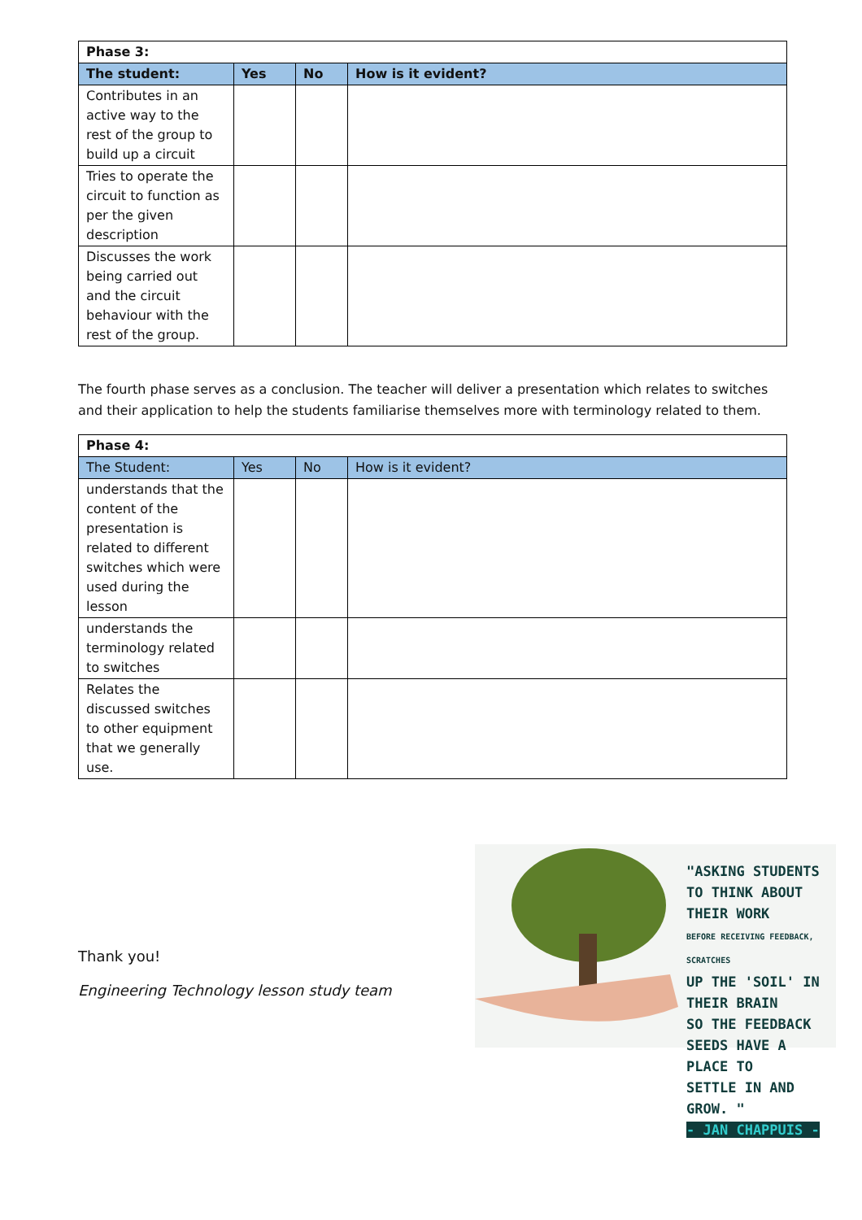| Phase 3: | | | |
| --- | --- | --- | --- |
| The student: | Yes | No | How is it evident? |
| Contributes in an active way to the rest of the group to build up a circuit | | | |
| Tries to operate the circuit to function as per the given description | | | |
| Discusses the work being carried out and the circuit behaviour with the rest of the group. | | | |
The fourth phase serves as a conclusion. The teacher will deliver a presentation which relates to switches and their application to help the students familiarise themselves more with terminology related to them.
| Phase 4: | | | |
| --- | --- | --- | --- |
| The Student: | Yes | No | How is it evident? |
| understands that the content of the presentation is related to different switches which were used during the lesson | | | |
| understands the terminology related to switches | | | |
| Relates the discussed switches to other equipment that we generally use. | | | |
Thank you!
Engineering Technology lesson study team
"ASKING STUDENTS
TO THINK ABOUT THEIR WORK
BEFORE RECEIVING FEEDBACK, SCRATCHES
UP THE 'SOIL' IN THEIR BRAIN
SO THE FEEDBACK
SEEDS HAVE A PLACE TO
SETTLE IN AND GROW. "
- JAN CHAPPUIS -